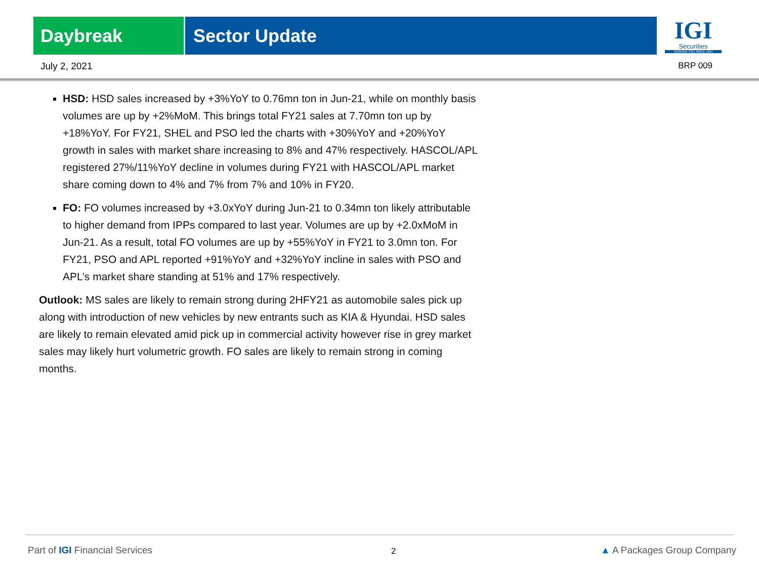Daybreak Sector Update
IGI
Securities
SERVING YOU SINCE 1994
July 2, 2021 BRP 009
HSD: HSD sales increased by +3%YoY to 0.76mn ton in Jun-21, while on monthly basis volumes are up by +2%MoM. This brings total FY21 sales at 7.70mn ton up by +18%YoY. For FY21, SHEL and PSO led the charts with +30%YoY and +20%YoY growth in sales with market share increasing to 8% and 47% respectively. HASCOL/APL registered 27%/11%YoY decline in volumes during FY21 with HASCOL/APL market share coming down to 4% and 7% from 7% and 10% in FY20.
FO: FO volumes increased by +3.0xYoY during Jun-21 to 0.34mn ton likely attributable to higher demand from IPPs compared to last year. Volumes are up by +2.0xMoM in Jun-21. As a result, total FO volumes are up by +55%YoY in FY21 to 3.0mn ton. For FY21, PSO and APL reported +91%YoY and +32%YoY incline in sales with PSO and APL’s market share standing at 51% and 17% respectively.
Outlook: MS sales are likely to remain strong during 2HFY21 as automobile sales pick up along with introduction of new vehicles by new entrants such as KIA & Hyundai. HSD sales are likely to remain elevated amid pick up in commercial activity however rise in grey market sales may likely hurt volumetric growth. FO sales are likely to remain strong in coming months.
Part of IGI Financial Services 2 ▲ A Packages Group Company